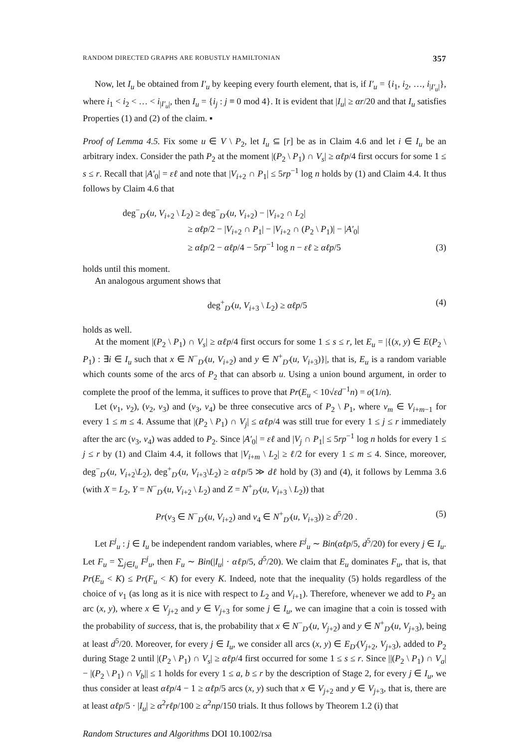RANDOM DIRECTED GRAPHS ARE ROBUSTLY HAMILTONIAN 357
Now, let I<sub>u</sub> be obtained from I′<sub>u</sub> by keeping every fourth element, that is, if I′<sub>u</sub> = {i<sub>1</sub>, i<sub>2</sub>, …, i<sub>|I′<sub>u</sub>|</sub>}, where i<sub>1</sub> < i<sub>2</sub> < … < i<sub>|I′<sub>u</sub>|</sub>, then I<sub>u</sub> = {i<sub>j</sub> : j ≡ 0 mod 4}. It is evident that |I<sub>u</sub>| ≥ αr/20 and that I<sub>u</sub> satisfies Properties (1) and (2) of the claim. ▪
Proof of Lemma 4.5. Fix some u ∈ V \ P<sub>2</sub>, let I<sub>u</sub> ⊆ [r] be as in Claim 4.6 and let i ∈ I<sub>u</sub> be an arbitrary index. Consider the path P<sub>2</sub> at the moment |(P<sub>2</sub> \ P<sub>1</sub>) ∩ V<sub>s</sub>| ≥ αℓp/4 first occurs for some 1 ≤ s ≤ r. Recall that |A′<sub>0</sub>| = εℓ and note that |V<sub>i+2</sub> ∩ P<sub>1</sub>| ≤ 5rp<sup>−1</sup> log n holds by (1) and Claim 4.4. It thus follows by Claim 4.6 that
deg<sup>−</sup><sub>D′</sub>(u, V<sub>i+2</sub> \ L<sub>2</sub>) ≥ deg<sup>−</sup><sub>D′</sub>(u, V<sub>i+2</sub>) − |V<sub>i+2</sub> ∩ L<sub>2</sub>|
≥ αℓp/2 − |V<sub>i+2</sub> ∩ P<sub>1</sub>| − |V<sub>i+2</sub> ∩ (P<sub>2</sub> \ P<sub>1</sub>)| − |A′<sub>0</sub>|
≥ αℓp/2 − αℓp/4 − 5rp<sup>−1</sup> log n − εℓ ≥ αℓp/5
(3)
holds until this moment.
An analogous argument shows that
deg<sup>+</sup><sub>D′</sub>(u, V<sub>i+3</sub> \ L<sub>2</sub>) ≥ αℓp/5 (4)
holds as well.
At the moment |(P<sub>2</sub> \ P<sub>1</sub>) ∩ V<sub>s</sub>| ≥ αℓp/4 first occurs for some 1 ≤ s ≤ r, let E<sub>u</sub> = |{(x, y) ∈ E(P<sub>2</sub> \ P<sub>1</sub>) : ∃i ∈ I<sub>u</sub> such that x ∈ N<sup>−</sup><sub>D′</sub>(u, V<sub>i+2</sub>) and y ∈ N<sup>+</sup><sub>D′</sub>(u, V<sub>i+3</sub>)}|, that is, E<sub>u</sub> is a random variable which counts some of the arcs of P<sub>2</sub> that can absorb u. Using a union bound argument, in order to complete the proof of the lemma, it suffices to prove that Pr(E<sub>u</sub> < 10√εd<sup>−1</sup>n) = o(1/n).
Let (v<sub>1</sub>, v<sub>2</sub>), (v<sub>2</sub>, v<sub>3</sub>) and (v<sub>3</sub>, v<sub>4</sub>) be three consecutive arcs of P<sub>2</sub> \ P<sub>1</sub>, where v<sub>m</sub> ∈ V<sub>i+m−1</sub> for every 1 ≤ m ≤ 4. Assume that |(P<sub>2</sub> \ P<sub>1</sub>) ∩ V<sub>j</sub>| ≤ αℓp/4 was still true for every 1 ≤ j ≤ r immediately after the arc (v<sub>3</sub>, v<sub>4</sub>) was added to P<sub>2</sub>. Since |A′<sub>0</sub>| = εℓ and |V<sub>j</sub> ∩ P<sub>1</sub>| ≤ 5rp<sup>−1</sup> log n holds for every 1 ≤ j ≤ r by (1) and Claim 4.4, it follows that |V<sub>i+m</sub> \ L<sub>2</sub>| ≥ ℓ/2 for every 1 ≤ m ≤ 4. Since, moreover, deg<sup>−</sup><sub>D′</sub>(u, V<sub>i+2</sub>\L<sub>2</sub>), deg<sup>+</sup><sub>D′</sub>(u, V<sub>i+3</sub>\L<sub>2</sub>) ≥ αℓp/5 ≫ dℓ hold by (3) and (4), it follows by Lemma 3.6 (with X = L<sub>2</sub>, Y = N<sup>−</sup><sub>D′</sub>(u, V<sub>i+2</sub> \ L<sub>2</sub>) and Z = N<sup>+</sup><sub>D′</sub>(u, V<sub>i+3</sub> \ L<sub>2</sub>)) that
Pr(v<sub>3</sub> ∈ N<sup>−</sup><sub>D′</sub>(u, V<sub>i+2</sub>) and v<sub>4</sub> ∈ N<sup>+</sup><sub>D′</sub>(u, V<sub>i+3</sub>)) ≥ d<sup>5</sup>/20 .
(5)
Let F<sup>j</sup><sub>u</sub> : j ∈ I<sub>u</sub> be independent random variables, where F<sup>j</sup><sub>u</sub> ∼ Bin(αℓp/5, d<sup>5</sup>/20) for every j ∈ I<sub>u</sub>. Let F<sub>u</sub> = ∑<sub>j∈I<sub>u</sub></sub> F<sup>j</sup><sub>u</sub>, then F<sub>u</sub> ∼ Bin(|I<sub>u</sub>| · αℓp/5, d<sup>5</sup>/20). We claim that E<sub>u</sub> dominates F<sub>u</sub>, that is, that Pr(E<sub>u</sub> < K) ≤ Pr(F<sub>u</sub> < K) for every K. Indeed, note that the inequality (5) holds regardless of the choice of v<sub>1</sub> (as long as it is nice with respect to L<sub>2</sub> and V<sub>i+1</sub>). Therefore, whenever we add to P<sub>2</sub> an arc (x, y), where x ∈ V<sub>j+2</sub> and y ∈ V<sub>j+3</sub> for some j ∈ I<sub>u</sub>, we can imagine that a coin is tossed with the probability of success, that is, the probability that x ∈ N<sup>−</sup><sub>D′</sub>(u, V<sub>j+2</sub>) and y ∈ N<sup>+</sup><sub>D′</sub>(u, V<sub>j+3</sub>), being at least d<sup>5</sup>/20. Moreover, for every j ∈ I<sub>u</sub>, we consider all arcs (x, y) ∈ E<sub>D′</sub>(V<sub>j+2</sub>, V<sub>j+3</sub>), added to P<sub>2</sub> during Stage 2 until |(P<sub>2</sub> \ P<sub>1</sub>) ∩ V<sub>s</sub>| ≥ αℓp/4 first occurred for some 1 ≤ s ≤ r. Since ||(P<sub>2</sub> \ P<sub>1</sub>) ∩ V<sub>a</sub>| − |(P<sub>2</sub> \ P<sub>1</sub>) ∩ V<sub>b</sub>|| ≤ 1 holds for every 1 ≤ a, b ≤ r by the description of Stage 2, for every j ∈ I<sub>u</sub>, we thus consider at least αℓp/4 − 1 ≥ αℓp/5 arcs (x, y) such that x ∈ V<sub>j+2</sub> and y ∈ V<sub>j+3</sub>, that is, there are at least αℓp/5 · |I<sub>u</sub>| ≥ α<sup>2</sup>rℓp/100 ≥ α<sup>2</sup>np/150 trials. It thus follows by Theorem 1.2 (i) that
Random Structures and Algorithms DOI 10.1002/rsa